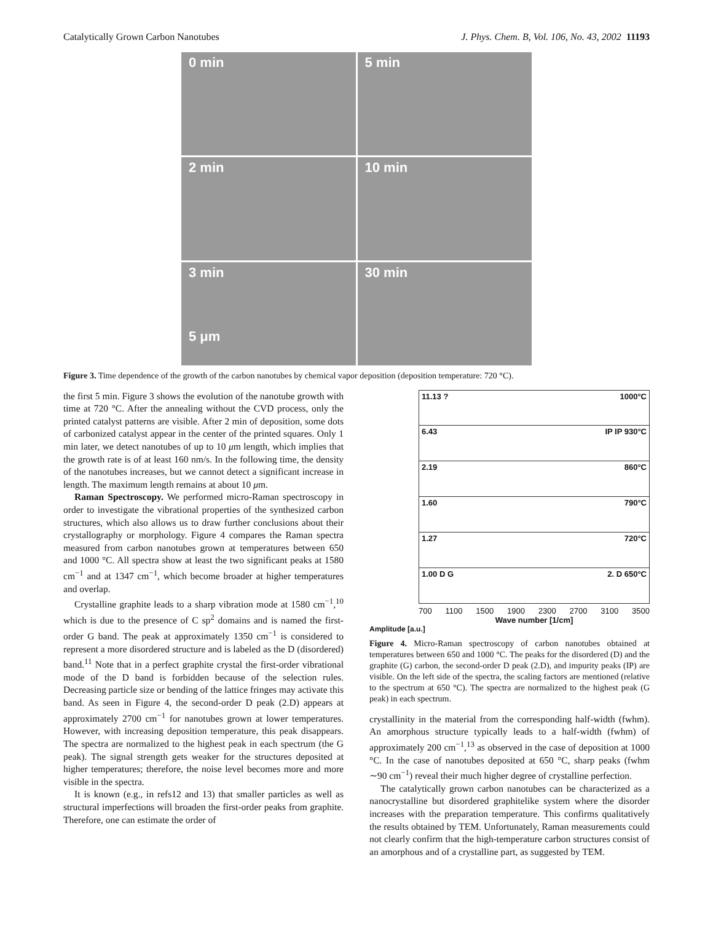Catalytically Grown Carbon Nanotubes J. Phys. Chem. B, Vol. 106, No. 43, 2002 11193
0 min
5 min
2 min
10 min
3 min
5 μm
30 min
Figure 3. Time dependence of the growth of the carbon nanotubes by chemical vapor deposition (deposition temperature: 720 °C).
the first 5 min. Figure 3 shows the evolution of the nanotube growth with time at 720 °C. After the annealing without the CVD process, only the printed catalyst patterns are visible. After 2 min of deposition, some dots of carbonized catalyst appear in the center of the printed squares. Only 1 min later, we detect nanotubes of up to 10 μm length, which implies that the growth rate is of at least 160 nm/s. In the following time, the density of the nanotubes increases, but we cannot detect a significant increase in length. The maximum length remains at about 10 μm.
Raman Spectroscopy. We performed micro-Raman spectroscopy in order to investigate the vibrational properties of the synthesized carbon structures, which also allows us to draw further conclusions about their crystallography or morphology. Figure 4 compares the Raman spectra measured from carbon nanotubes grown at temperatures between 650 and 1000 °C. All spectra show at least the two significant peaks at 1580 cm<sup>−1</sup> and at 1347 cm<sup>−1</sup>, which become broader at higher temperatures and overlap.
Crystalline graphite leads to a sharp vibration mode at 1580 cm<sup>−1</sup>,<sup>10</sup> which is due to the presence of C sp<sup>2</sup> domains and is named the first-order G band. The peak at approximately 1350 cm<sup>−1</sup> is considered to represent a more disordered structure and is labeled as the D (disordered) band.<sup>11</sup> Note that in a perfect graphite crystal the first-order vibrational mode of the D band is forbidden because of the selection rules. Decreasing particle size or bending of the lattice fringes may activate this band. As seen in Figure 4, the second-order D peak (2.D) appears at approximately 2700 cm<sup>−1</sup> for nanotubes grown at lower temperatures. However, with increasing deposition temperature, this peak disappears. The spectra are normalized to the highest peak in each spectrum (the G peak). The signal strength gets weaker for the structures deposited at higher temperatures; therefore, the noise level becomes more and more visible in the spectra.
It is known (e.g., in refs12 and 13) that smaller particles as well as structural imperfections will broaden the first-order peaks from graphite. Therefore, one can estimate the order of
11.13 ? 1000°C
6.43 IP IP 930°C
2.19 860°C
1.60 790°C
1.27 720°C
1.00 D G 2. D 650°C
700 1100 1500 1900 2300 2700 3100 3500
Wave number [1/cm]
Amplitude [a.u.]
Figure 4. Micro-Raman spectroscopy of carbon nanotubes obtained at temperatures between 650 and 1000 °C. The peaks for the disordered (D) and the graphite (G) carbon, the second-order D peak (2.D), and impurity peaks (IP) are visible. On the left side of the spectra, the scaling factors are mentioned (relative to the spectrum at 650 °C). The spectra are normalized to the highest peak (G peak) in each spectrum.
crystallinity in the material from the corresponding half-width (fwhm). An amorphous structure typically leads to a half-width (fwhm) of approximately 200 cm<sup>−1</sup>,<sup>13</sup> as observed in the case of deposition at 1000 °C. In the case of nanotubes deposited at 650 °C, sharp peaks (fwhm ∼90 cm<sup>−1</sup>) reveal their much higher degree of crystalline perfection.
The catalytically grown carbon nanotubes can be characterized as a nanocrystalline but disordered graphitelike system where the disorder increases with the preparation temperature. This confirms qualitatively the results obtained by TEM. Unfortunately, Raman measurements could not clearly confirm that the high-temperature carbon structures consist of an amorphous and of a crystalline part, as suggested by TEM.